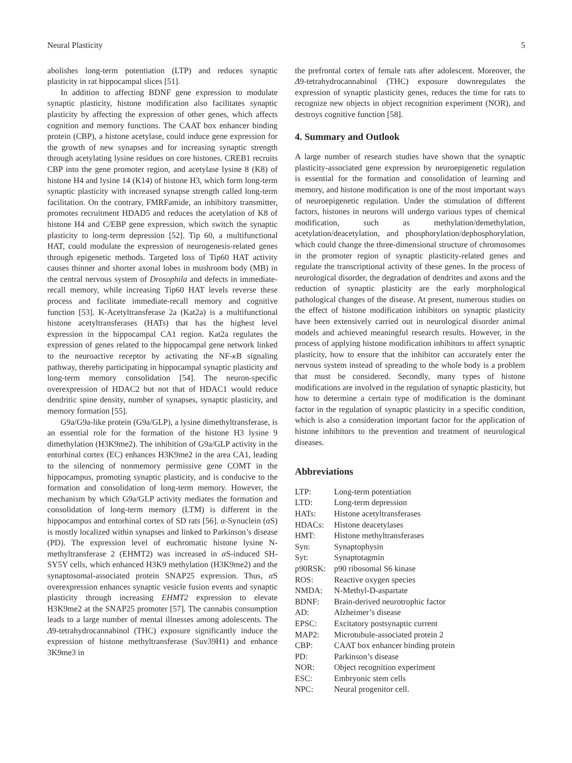Neural Plasticity 5
abolishes long-term potentiation (LTP) and reduces synaptic plasticity in rat hippocampal slices [51].
In addition to affecting BDNF gene expression to modulate synaptic plasticity, histone modification also facilitates synaptic plasticity by affecting the expression of other genes, which affects cognition and memory functions. The CAAT box enhancer binding protein (CBP), a histone acetylase, could induce gene expression for the growth of new synapses and for increasing synaptic strength through acetylating lysine residues on core histones. CREB1 recruits CBP into the gene promoter region, and acetylase lysine 8 (K8) of histone H4 and lysine 14 (K14) of histone H3, which form long-term synaptic plasticity with increased synapse strength called long-term facilitation. On the contrary, FMRFamide, an inhibitory transmitter, promotes recruitment HDAD5 and reduces the acetylation of K8 of histone H4 and C/EBP gene expression, which switch the synaptic plasticity to long-term depression [52]. Tip 60, a multifunctional HAT, could modulate the expression of neurogenesis-related genes through epigenetic methods. Targeted loss of Tip60 HAT activity causes thinner and shorter axonal lobes in mushroom body (MB) in the central nervous system of Drosophila and defects in immediate-recall memory, while increasing Tip60 HAT levels reverse these process and facilitate immediate-recall memory and cognitive function [53]. K-Acetyltransferase 2a (Kat2a) is a multifunctional histone acetyltransferases (HATs) that has the highest level expression in the hippocampal CA1 region. Kat2a regulates the expression of genes related to the hippocampal gene network linked to the neuroactive receptor by activating the NF-κ B signaling pathway, thereby participating in hippocampal synaptic plasticity and long-term memory consolidation [54]. The neuron-specific overexpression of HDAC2 but not that of HDAC1 would reduce dendritic spine density, number of synapses, synaptic plasticity, and memory formation [55].
G9a/G9a-like protein (G9a/GLP), a lysine dimethyltransferase, is an essential role for the formation of the histone H3 lysine 9 dimethylation (H3K9me2). The inhibition of G9a/GLP activity in the entorhinal cortex (EC) enhances H3K9me2 in the area CA1, leading to the silencing of nonmemory permissive gene COMT in the hippocampus, promoting synaptic plasticity, and is conducive to the formation and consolidation of long-term memory. However, the mechanism by which G9a/GLP activity mediates the formation and consolidation of long-term memory (LTM) is different in the hippocampus and entorhinal cortex of SD rats [56]. α-Synuclein (α S) is mostly localized within synapses and linked to Parkinson’s disease (PD). The expression level of euchromatic histone lysine N-methyltransferase 2 (EHMT2) was increased in α S-induced SH-SY5Y cells, which enhanced H3K9 methylation (H3K9me2) and the synaptosomal-associated protein SNAP25 expression. Thus, α S overexpression enhances synaptic vesicle fusion events and synaptic plasticity through increasing EHMT2 expression to elevate H3K9me2 at the SNAP25 promoter [57]. The cannabis consumption leads to a large number of mental illnesses among adolescents. The Δ9-tetrahydrocannabinol (THC) exposure significantly induce the expression of histone methyltransferase (Suv39H1) and enhance 3K9me3 in
the prefrontal cortex of female rats after adolescent. Moreover, the Δ9-tetrahydrocannabinol (THC) exposure downregulates the expression of synaptic plasticity genes, reduces the time for rats to recognize new objects in object recognition experiment (NOR), and destroys cognitive function [58].
4. Summary and Outlook
A large number of research studies have shown that the synaptic plasticity-associated gene expression by neuroepigenetic regulation is essential for the formation and consolidation of learning and memory, and histone modification is one of the most important ways of neuroepigenetic regulation. Under the stimulation of different factors, histones in neurons will undergo various types of chemical modification, such as methylation/demethylation, acetylation/deacetylation, and phosphorylation/dephosphorylation, which could change the three-dimensional structure of chromosomes in the promoter region of synaptic plasticity-related genes and regulate the transcriptional activity of these genes. In the process of neurological disorder, the degradation of dendrites and axons and the reduction of synaptic plasticity are the early morphological pathological changes of the disease. At present, numerous studies on the effect of histone modification inhibitors on synaptic plasticity have been extensively carried out in neurological disorder animal models and achieved meaningful research results. However, in the process of applying histone modification inhibitors to affect synaptic plasticity, how to ensure that the inhibitor can accurately enter the nervous system instead of spreading to the whole body is a problem that must be considered. Secondly, many types of histone modifications are involved in the regulation of synaptic plasticity, but how to determine a certain type of modification is the dominant factor in the regulation of synaptic plasticity in a specific condition, which is also a consideration important factor for the application of histone inhibitors to the prevention and treatment of neurological diseases.
Abbreviations
| LTP: | Long-term potentiation |
| LTD: | Long-term depression |
| HATs: | Histone acetyltransferases |
| HDACs: | Histone deacetylases |
| HMT: | Histone methyltransferases |
| Syn: | Synaptophysin |
| Syt: | Synaptotagmin |
| p90RSK: | p90 ribosomal S6 kinase |
| ROS: | Reactive oxygen species |
| NMDA: | N-Methyl-D-aspartate |
| BDNF: | Brain-derived neurotrophic factor |
| AD: | Alzheimer’s disease |
| EPSC: | Excitatory postsynaptic current |
| MAP2: | Microtubule-associated protein 2 |
| CBP: | CAAT box enhancer binding protein |
| PD: | Parkinson’s disease |
| NOR: | Object recognition experiment |
| ESC: | Embryonic stem cells |
| NPC: | Neural progenitor cell. |